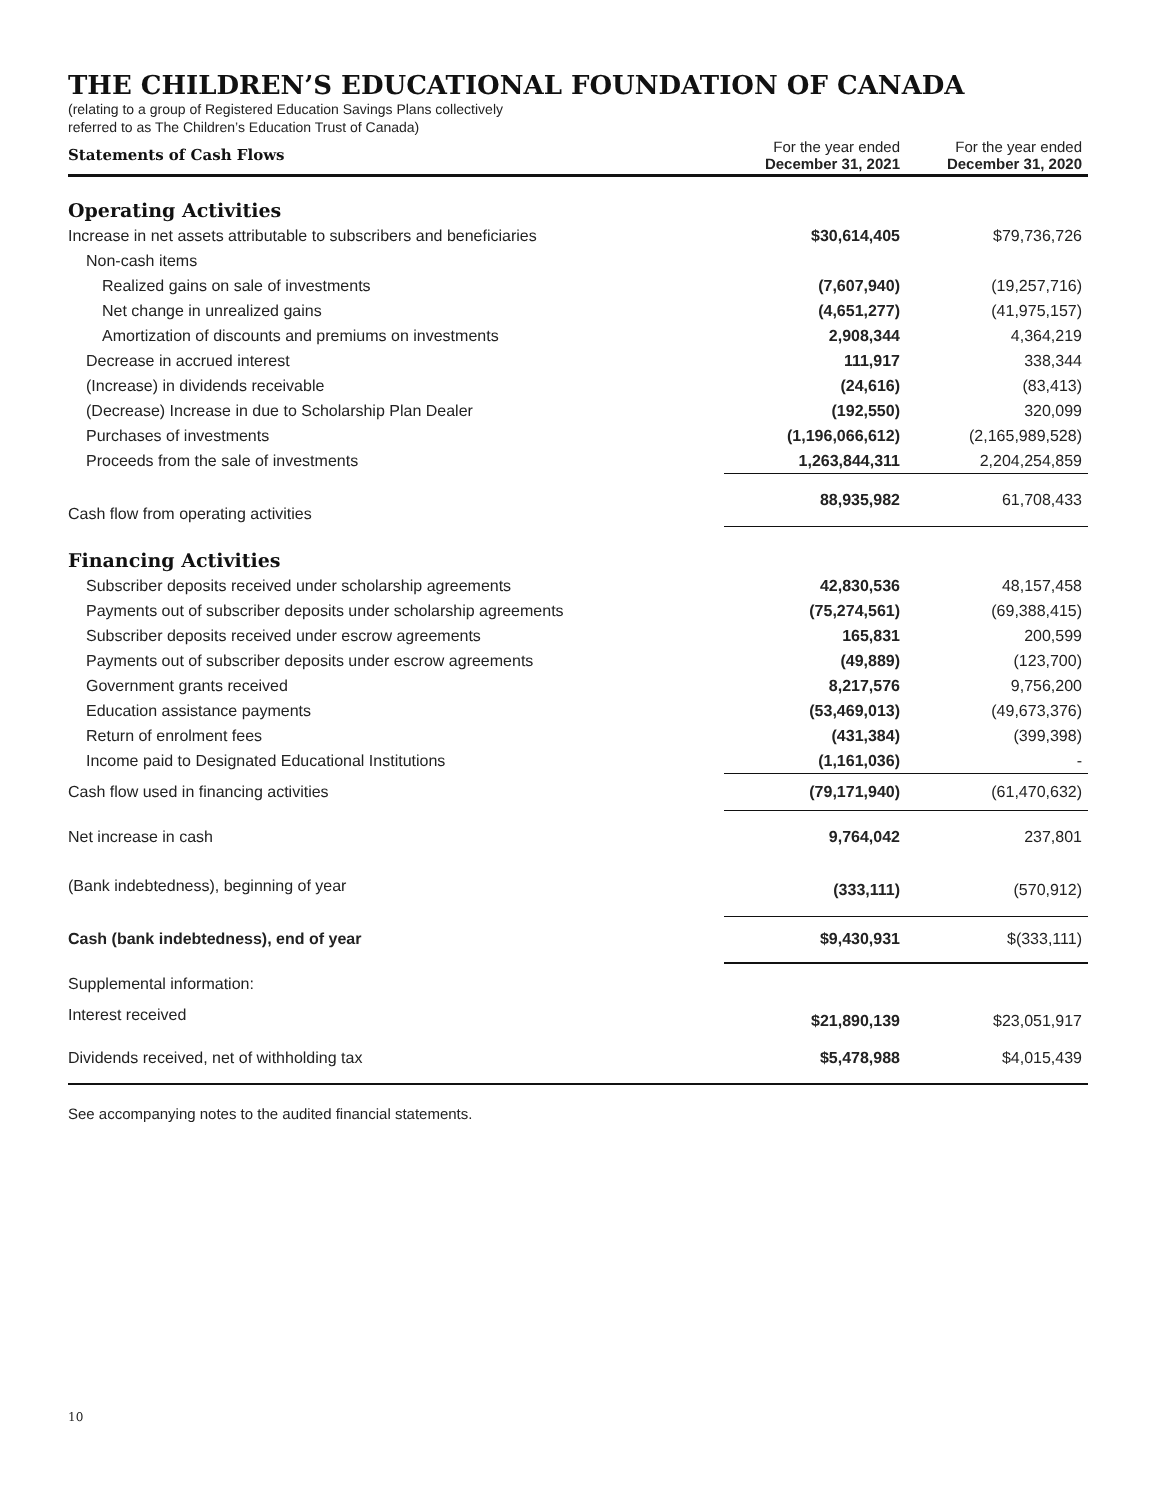THE CHILDREN’S EDUCATIONAL FOUNDATION OF CANADA
(relating to a group of Registered Education Savings Plans collectively
referred to as The Children’s Education Trust of Canada)
| Statements of Cash Flows | For the year ended December 31, 2021 | For the year ended December 31, 2020 |
| Operating Activities | | |
| Increase in net assets attributable to subscribers and beneficiaries | $30,614,405 | $79,736,726 |
| Non-cash items | | |
| Realized gains on sale of investments | (7,607,940) | (19,257,716) |
| Net change in unrealized gains | (4,651,277) | (41,975,157) |
| Amortization of discounts and premiums on investments | 2,908,344 | 4,364,219 |
| Decrease in accrued interest | 111,917 | 338,344 |
| (Increase) in dividends receivable | (24,616) | (83,413) |
| (Decrease) Increase in due to Scholarship Plan Dealer | (192,550) | 320,099 |
| Purchases of investments | (1,196,066,612) | (2,165,989,528) |
| Proceeds from the sale of investments | 1,263,844,311 | 2,204,254,859 |
| Cash flow from operating activities | 88,935,982 | 61,708,433 |
| Financing Activities | | |
| Subscriber deposits received under scholarship agreements | 42,830,536 | 48,157,458 |
| Payments out of subscriber deposits under scholarship agreements | (75,274,561) | (69,388,415) |
| Subscriber deposits received under escrow agreements | 165,831 | 200,599 |
| Payments out of subscriber deposits under escrow agreements | (49,889) | (123,700) |
| Government grants received | 8,217,576 | 9,756,200 |
| Education assistance payments | (53,469,013) | (49,673,376) |
| Return of enrolment fees | (431,384) | (399,398) |
| Income paid to Designated Educational Institutions | (1,161,036) | - |
| Cash flow used in financing activities | (79,171,940) | (61,470,632) |
| Net increase in cash | 9,764,042 | 237,801 |
| (Bank indebtedness), beginning of year | (333,111) | (570,912) |
| Cash (bank indebtedness), end of year | $9,430,931 | $(333,111) |
| Supplemental information: | | |
| Interest received | $21,890,139 | $23,051,917 |
| Dividends received, net of withholding tax | $5,478,988 | $4,015,439 |
See accompanying notes to the audited financial statements.
10